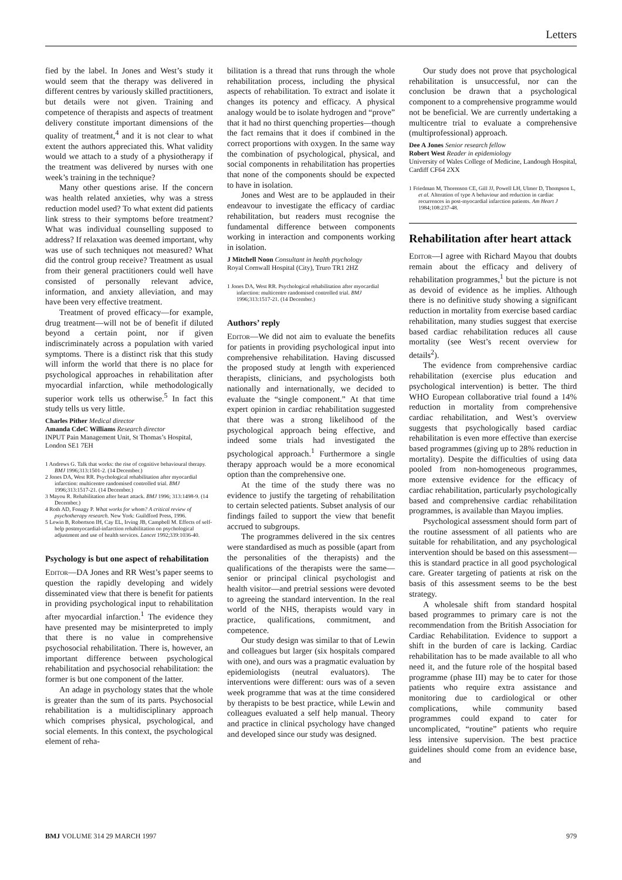Letters
fied by the label. In Jones and West’s study it would seem that the therapy was delivered in different centres by variously skilled practitioners, but details were not given. Training and competence of therapists and aspects of treatment delivery constitute important dimensions of the quality of treatment,<sup>4</sup> and it is not clear to what extent the authors appreciated this. What validity would we attach to a study of a physiotherapy if the treatment was delivered by nurses with one week’s training in the technique?
Many other questions arise. If the concern was health related anxieties, why was a stress reduction model used? To what extent did patients link stress to their symptoms before treatment? What was individual counselling supposed to address? If relaxation was deemed important, why was use of such techniques not measured? What did the control group receive? Treatment as usual from their general practitioners could well have consisted of personally relevant advice, information, and anxiety alleviation, and may have been very effective treatment.
Treatment of proved efficacy—for example, drug treatment—will not be of benefit if diluted beyond a certain point, nor if given indiscriminately across a population with varied symptoms. There is a distinct risk that this study will inform the world that there is no place for psychological approaches in rehabilitation after myocardial infarction, while methodologically superior work tells us otherwise.<sup>5</sup> In fact this study tells us very little.
Charles Pither Medical director
Amanda CdeC Williams Research director
INPUT Pain Management Unit, St Thomas’s Hospital, London SE1 7EH
1 Andrews G. Talk that works: the rise of cognitive behavioural therapy. BMJ 1996;313:1501-2. (14 December.)
2 Jones DA, West RR. Psychological rehabilitation after myocardial infarction: multicentre randomised controlled trial. BMJ 1996;313:1517-21. (14 December.)
3 Mayou R. Rehabilitation after heart attack. BMJ 1996; 313:1498-9. (14 December.)
4 Roth AD, Fonagy P. What works for whom? A critical review of psychotherapy research. New York: Guildford Press, 1996.
5 Lewin B, Robertson IH, Cay EL, Irving JB, Campbell M. Effects of self-help postmyocardial-infarction rehabilitation on psychological adjustment and use of health services. Lancet 1992;339:1036-40.
Psychology is but one aspect of rehabilitation
Editor—DA Jones and RR West’s paper seems to question the rapidly developing and widely disseminated view that there is benefit for patients in providing psychological input to rehabilitation after myocardial infarction.<sup>1</sup> The evidence they have presented may be misinterpreted to imply that there is no value in comprehensive psychosocial rehabilitation. There is, however, an important difference between psychological rehabilitation and psychosocial rehabilitation: the former is but one component of the latter.
An adage in psychology states that the whole is greater than the sum of its parts. Psychosocial rehabilitation is a multidisciplinary approach which comprises physical, psychological, and social elements. In this context, the psychological element of reha-
bilitation is a thread that runs through the whole rehabilitation process, including the physical aspects of rehabilitation. To extract and isolate it changes its potency and efficacy. A physical analogy would be to isolate hydrogen and “prove” that it had no thirst quenching properties—though the fact remains that it does if combined in the correct proportions with oxygen. In the same way the combination of psychological, physical, and social components in rehabilitation has properties that none of the components should be expected to have in isolation.
Jones and West are to be applauded in their endeavour to investigate the efficacy of cardiac rehabilitation, but readers must recognise the fundamental difference between components working in interaction and components working in isolation.
J Mitchell Noon Consultant in health psychology
Royal Cornwall Hospital (City), Truro TR1 2HZ
1 Jones DA, West RR. Psychological rehabilitation after myocardial infarction: multicentre randomised controlled trial. BMJ 1996;313:1517-21. (14 December.)
Authors’ reply
Editor—We did not aim to evaluate the benefits for patients in providing psychological input into comprehensive rehabilitation. Having discussed the proposed study at length with experienced therapists, clinicians, and psychologists both nationally and internationally, we decided to evaluate the “single component.” At that time expert opinion in cardiac rehabilitation suggested that there was a strong likelihood of the psychological approach being effective, and indeed some trials had investigated the psychological approach.<sup>1</sup> Furthermore a single therapy approach would be a more economical option than the comprehensive one.
At the time of the study there was no evidence to justify the targeting of rehabilitation to certain selected patients. Subset analysis of our findings failed to support the view that benefit accrued to subgroups.
The programmes delivered in the six centres were standardised as much as possible (apart from the personalities of the therapists) and the qualifications of the therapists were the same—senior or principal clinical psychologist and health visitor—and pretrial sessions were devoted to agreeing the standard intervention. In the real world of the NHS, therapists would vary in practice, qualifications, commitment, and competence.
Our study design was similar to that of Lewin and colleagues but larger (six hospitals compared with one), and ours was a pragmatic evaluation by epidemiologists (neutral evaluators). The interventions were different: ours was of a seven week programme that was at the time considered by therapists to be best practice, while Lewin and colleagues evaluated a self help manual. Theory and practice in clinical psychology have changed and developed since our study was designed.
Our study does not prove that psychological rehabilitation is unsuccessful, nor can the conclusion be drawn that a psychological component to a comprehensive programme would not be beneficial. We are currently undertaking a multicentre trial to evaluate a comprehensive (multiprofessional) approach.
Dee A Jones Senior research fellow
Robert West Reader in epidemiology
University of Wales College of Medicine, Landough Hospital, Cardiff CF64 2XX
1 Friedman M, Thorenson CE, Gill JJ, Powell LH, Ulmer D, Thompson L, et al. Alteration of type A behaviour and reduction in cardiac recurrences in post-myocardial infarction patients. Am Heart J 1984;108:237-48.
Rehabilitation after heart attack
Editor—I agree with Richard Mayou that doubts remain about the efficacy and delivery of rehabilitation programmes,<sup>1</sup> but the picture is not as devoid of evidence as he implies. Although there is no definitive study showing a significant reduction in mortality from exercise based cardiac rehabilitation, many studies suggest that exercise based cardiac rehabilitation reduces all cause mortality (see West’s recent overview for details<sup>2</sup>).
The evidence from comprehensive cardiac rehabilitation (exercise plus education and psychological intervention) is better. The third WHO European collaborative trial found a 14% reduction in mortality from comprehensive cardiac rehabilitation, and West’s overview suggests that psychologically based cardiac rehabilitation is even more effective than exercise based programmes (giving up to 28% reduction in mortality). Despite the difficulties of using data pooled from non-homogeneous programmes, more extensive evidence for the efficacy of cardiac rehabilitation, particularly psychologically based and comprehensive cardiac rehabilitation programmes, is available than Mayou implies.
Psychological assessment should form part of the routine assessment of all patients who are suitable for rehabilitation, and any psychological intervention should be based on this assessment—this is standard practice in all good psychological care. Greater targeting of patients at risk on the basis of this assessment seems to be the best strategy.
A wholesale shift from standard hospital based programmes to primary care is not the recommendation from the British Association for Cardiac Rehabilitation. Evidence to support a shift in the burden of care is lacking. Cardiac rehabilitation has to be made available to all who need it, and the future role of the hospital based programme (phase III) may be to cater for those patients who require extra assistance and monitoring due to cardiological or other complications, while community based programmes could expand to cater for uncomplicated, “routine” patients who require less intensive supervision. The best practice guidelines should come from an evidence base, and
BMJ VOLUME 314 29 MARCH 1997 979